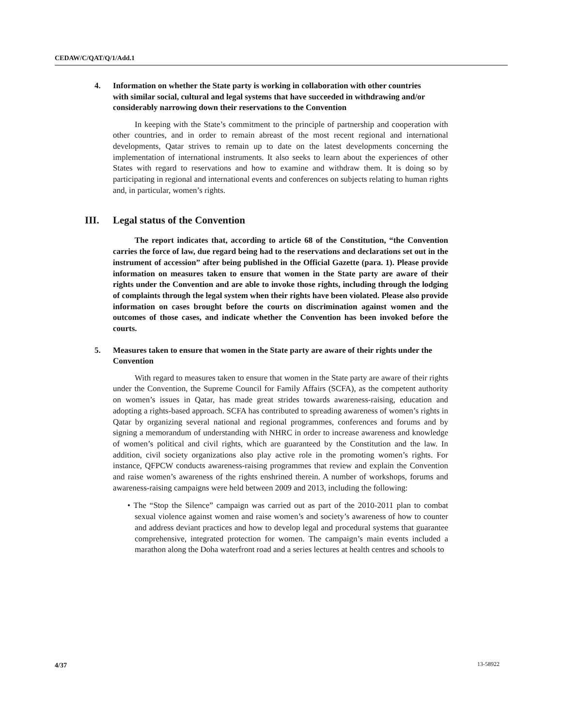CEDAW/C/QAT/Q/1/Add.1
4. Information on whether the State party is working in collaboration with other countries with similar social, cultural and legal systems that have succeeded in withdrawing and/or considerably narrowing down their reservations to the Convention
In keeping with the State’s commitment to the principle of partnership and cooperation with other countries, and in order to remain abreast of the most recent regional and international developments, Qatar strives to remain up to date on the latest developments concerning the implementation of international instruments. It also seeks to learn about the experiences of other States with regard to reservations and how to examine and withdraw them. It is doing so by participating in regional and international events and conferences on subjects relating to human rights and, in particular, women’s rights.
III. Legal status of the Convention
The report indicates that, according to article 68 of the Constitution, “the Convention carries the force of law, due regard being had to the reservations and declarations set out in the instrument of accession” after being published in the Official Gazette (para. 1). Please provide information on measures taken to ensure that women in the State party are aware of their rights under the Convention and are able to invoke those rights, including through the lodging of complaints through the legal system when their rights have been violated. Please also provide information on cases brought before the courts on discrimination against women and the outcomes of those cases, and indicate whether the Convention has been invoked before the courts.
5. Measures taken to ensure that women in the State party are aware of their rights under the Convention
With regard to measures taken to ensure that women in the State party are aware of their rights under the Convention, the Supreme Council for Family Affairs (SCFA), as the competent authority on women’s issues in Qatar, has made great strides towards awareness-raising, education and adopting a rights-based approach. SCFA has contributed to spreading awareness of women’s rights in Qatar by organizing several national and regional programmes, conferences and forums and by signing a memorandum of understanding with NHRC in order to increase awareness and knowledge of women’s political and civil rights, which are guaranteed by the Constitution and the law. In addition, civil society organizations also play active role in the promoting women’s rights. For instance, QFPCW conducts awareness-raising programmes that review and explain the Convention and raise women’s awareness of the rights enshrined therein. A number of workshops, forums and awareness-raising campaigns were held between 2009 and 2013, including the following:
• The “Stop the Silence” campaign was carried out as part of the 2010-2011 plan to combat sexual violence against women and raise women’s and society’s awareness of how to counter and address deviant practices and how to develop legal and procedural systems that guarantee comprehensive, integrated protection for women. The campaign’s main events included a marathon along the Doha waterfront road and a series lectures at health centres and schools to
4/37 13-58922